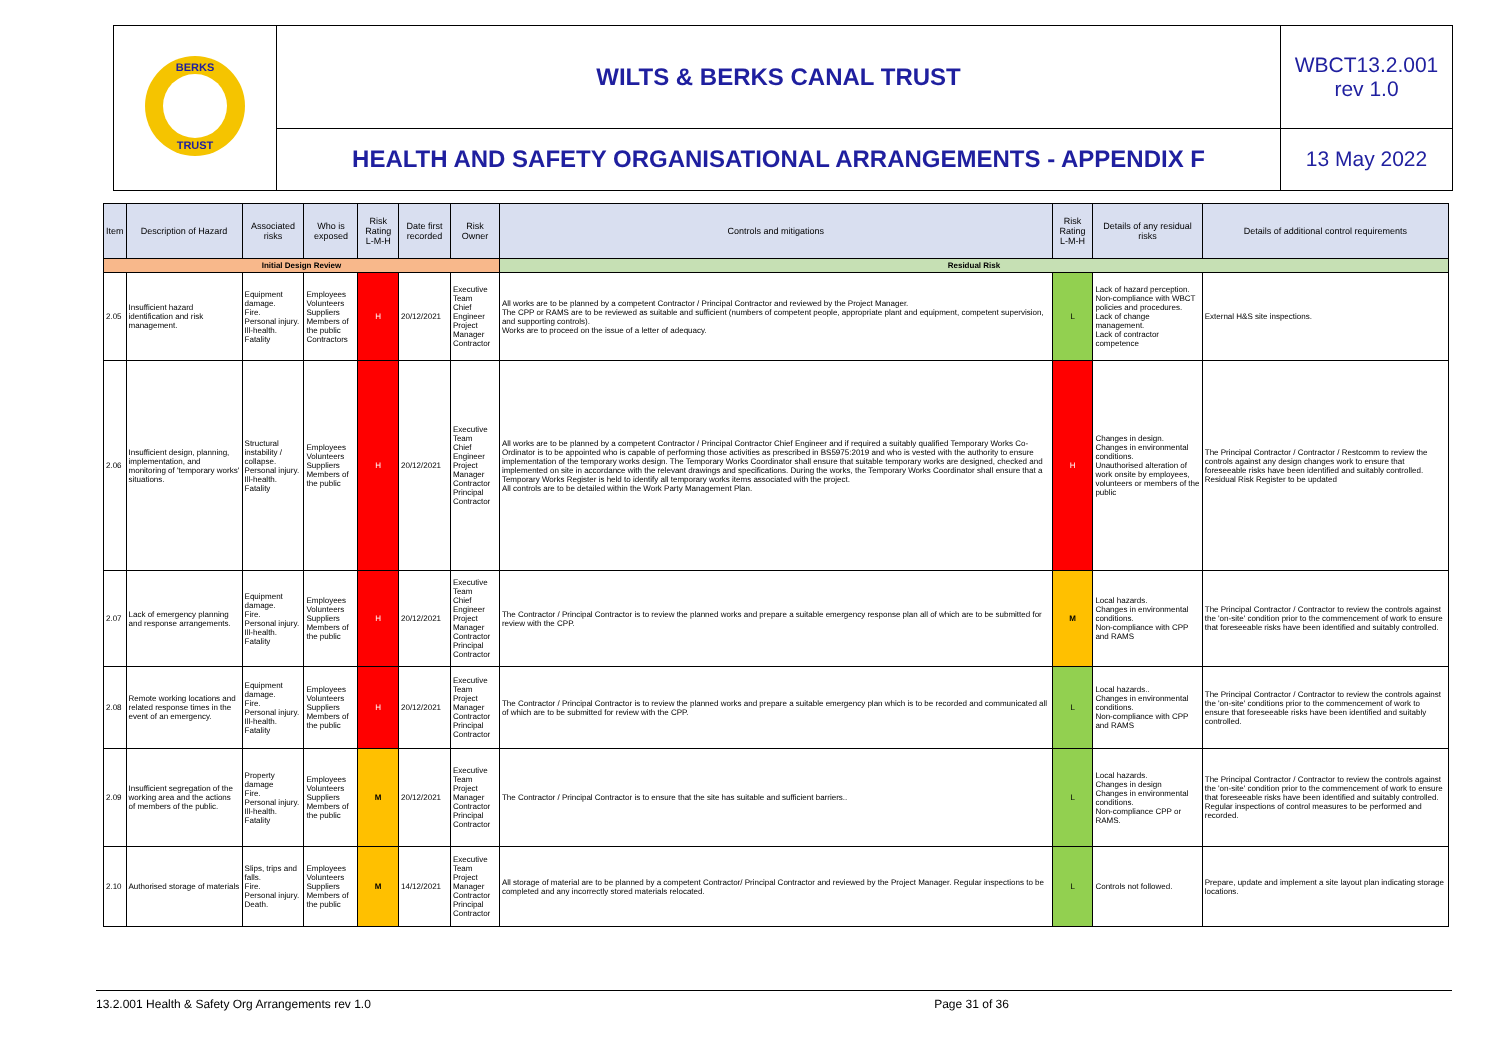| BERKS TRUST | WILTS & BERKS CANAL TRUST | WBCT13.2.001 rev 1.0 |
| | HEALTH AND SAFETY ORGANISATIONAL ARRANGEMENTS - APPENDIX F | 13 May 2022 |
| Item | Description of Hazard | Associated risks | Who is exposed | Risk Rating L-M-H | Date first recorded | Risk Owner | Controls and mitigations | Risk Rating L-M-H | Details of any residual risks | Details of additional control requirements |
| --- | --- | --- | --- | --- | --- | --- | --- | --- | --- | --- |
| Initial Design Review | | | | | | | Residual Risk | | | |
| 2.05 | Insufficient hazard identification and risk management. | Equipment damage. Fire. Personal injury. Ill-health. Fatality | Employees Volunteers Suppliers Members of the public Contractors | H | 20/12/2021 | Executive Team Chief Engineer Project Manager Contractor | All works are to be planned by a competent Contractor / Principal Contractor and reviewed by the Project Manager. The CPP or RAMS are to be reviewed as suitable and sufficient (numbers of competent people, appropriate plant and equipment, competent supervision, and supporting controls). Works are to proceed on the issue of a letter of adequacy. | L | Lack of hazard perception. Non-compliance with WBCT policies and procedures. Lack of change management. Lack of contractor competence | External H&S site inspections. |
| 2.06 | Insufficient design, planning, implementation, and monitoring of 'temporary works' situations. | Structural instability / collapse. Personal injury. Ill-health. Fatality | Employees Volunteers Suppliers Members of the public | H | 20/12/2021 | Executive Team Chief Engineer Project Manager Contractor Principal Contractor | All works are to be planned by a competent Contractor / Principal Contractor Chief Engineer and if required a suitably qualified Temporary Works Co-Ordinator is to be appointed who is capable of performing those activities as prescribed in BS5975:2019 and who is vested with the authority to ensure implementation of the temporary works design. The Temporary Works Coordinator shall ensure that suitable temporary works are designed, checked and implemented on site in accordance with the relevant drawings and specifications. During the works, the Temporary Works Coordinator shall ensure that a Temporary Works Register is held to identify all temporary works items associated with the project. All controls are to be detailed within the Work Party Management Plan. | H | Changes in design. Changes in environmental conditions. Unauthorised alteration of work onsite by employees, volunteers or members of the public | The Principal Contractor / Contractor / Restcomm to review the controls against any design changes work to ensure that foreseeable risks have been identified and suitably controlled. Residual Risk Register to be updated |
| 2.07 | Lack of emergency planning and response arrangements. | Equipment damage. Fire. Personal injury. Ill-health. Fatality | Employees Volunteers Suppliers Members of the public | H | 20/12/2021 | Executive Team Chief Engineer Project Manager Contractor Principal Contractor | The Contractor / Principal Contractor is to review the planned works and prepare a suitable emergency response plan all of which are to be submitted for review with the CPP. | M | Local hazards. Changes in environmental conditions. Non-compliance with CPP and RAMS | The Principal Contractor / Contractor to review the controls against the 'on-site' condition prior to the commencement of work to ensure that foreseeable risks have been identified and suitably controlled. |
| 2.08 | Remote working locations and related response times in the event of an emergency. | Equipment damage. Fire. Personal injury. Ill-health. Fatality | Employees Volunteers Suppliers Members of the public | H | 20/12/2021 | Executive Team Project Manager Contractor Principal Contractor | The Contractor / Principal Contractor is to review the planned works and prepare a suitable emergency plan which is to be recorded and communicated all of which are to be submitted for review with the CPP. | L | Local hazards.. Changes in environmental conditions. Non-compliance with CPP and RAMS | The Principal Contractor / Contractor to review the controls against the 'on-site' conditions prior to the commencement of work to ensure that foreseeable risks have been identified and suitably controlled. |
| 2.09 | Insufficient segregation of the working area and the actions of members of the public. | Property damage Fire. Personal injury. Ill-health. Fatality | Employees Volunteers Suppliers Members of the public | M | 20/12/2021 | Executive Team Project Manager Contractor Principal Contractor | The Contractor / Principal Contractor is to ensure that the site has suitable and sufficient barriers.. | L | Local hazards. Changes in design Changes in environmental conditions. Non-compliance CPP or RAMS. | The Principal Contractor / Contractor to review the controls against the 'on-site' condition prior to the commencement of work to ensure that foreseeable risks have been identified and suitably controlled. Regular inspections of control measures to be performed and recorded. |
| 2.10 | Authorised storage of materials | Slips, trips and falls. Fire. Personal injury. Death. | Employees Volunteers Suppliers Members of the public | M | 14/12/2021 | Executive Team Project Manager Contractor Principal Contractor | All storage of material are to be planned by a competent Contractor/ Principal Contractor and reviewed by the Project Manager. Regular inspections to be completed and any incorrectly stored materials relocated. | L | Controls not followed. | Prepare, update and implement a site layout plan indicating storage locations. |
13.2.001 Health & Safety Org Arrangements rev 1.0 Page 31 of 36